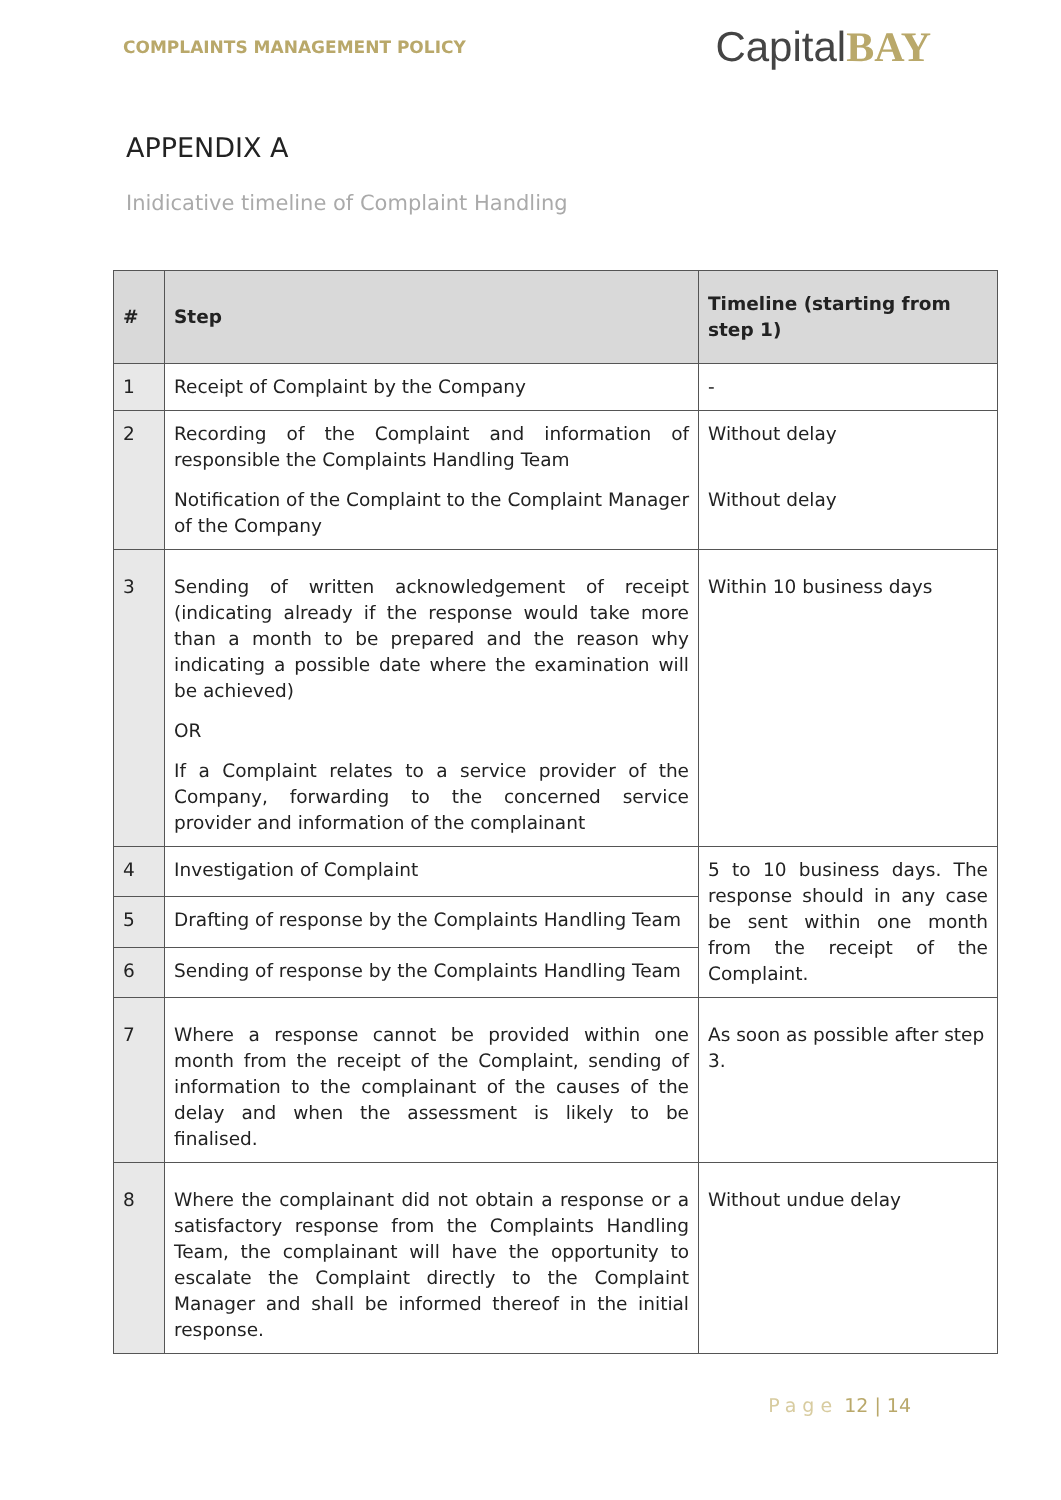COMPLAINTS MANAGEMENT POLICY
CapitalBAY
APPENDIX A
Inidicative timeline of Complaint Handling
| # | Step | Timeline (starting from step 1) |
| --- | --- | --- |
| 1 | Receipt of Complaint by the Company | - |
| 2 | Recording of the Complaint and information of responsible the Complaints Handling Team Notification of the Complaint to the Complaint Manager of the Company | Without delay Without delay |
| 3 | Sending of written acknowledgement of receipt (indicating already if the response would take more than a month to be prepared and the reason why indicating a possible date where the examination will be achieved) OR If a Complaint relates to a service provider of the Company, forwarding to the concerned service provider and information of the complainant | Within 10 business days |
| 4 | Investigation of Complaint | 5 to 10 business days. The response should in any case be sent within one month from the receipt of the Complaint. |
| 5 | Drafting of response by the Complaints Handling Team | |
| 6 | Sending of response by the Complaints Handling Team | |
| 7 | Where a response cannot be provided within one month from the receipt of the Complaint, sending of information to the complainant of the causes of the delay and when the assessment is likely to be finalised. | As soon as possible after step 3. |
| 8 | Where the complainant did not obtain a response or a satisfactory response from the Complaints Handling Team, the complainant will have the opportunity to escalate the Complaint directly to the Complaint Manager and shall be informed thereof in the initial response. | Without undue delay |
Page 12 | 14